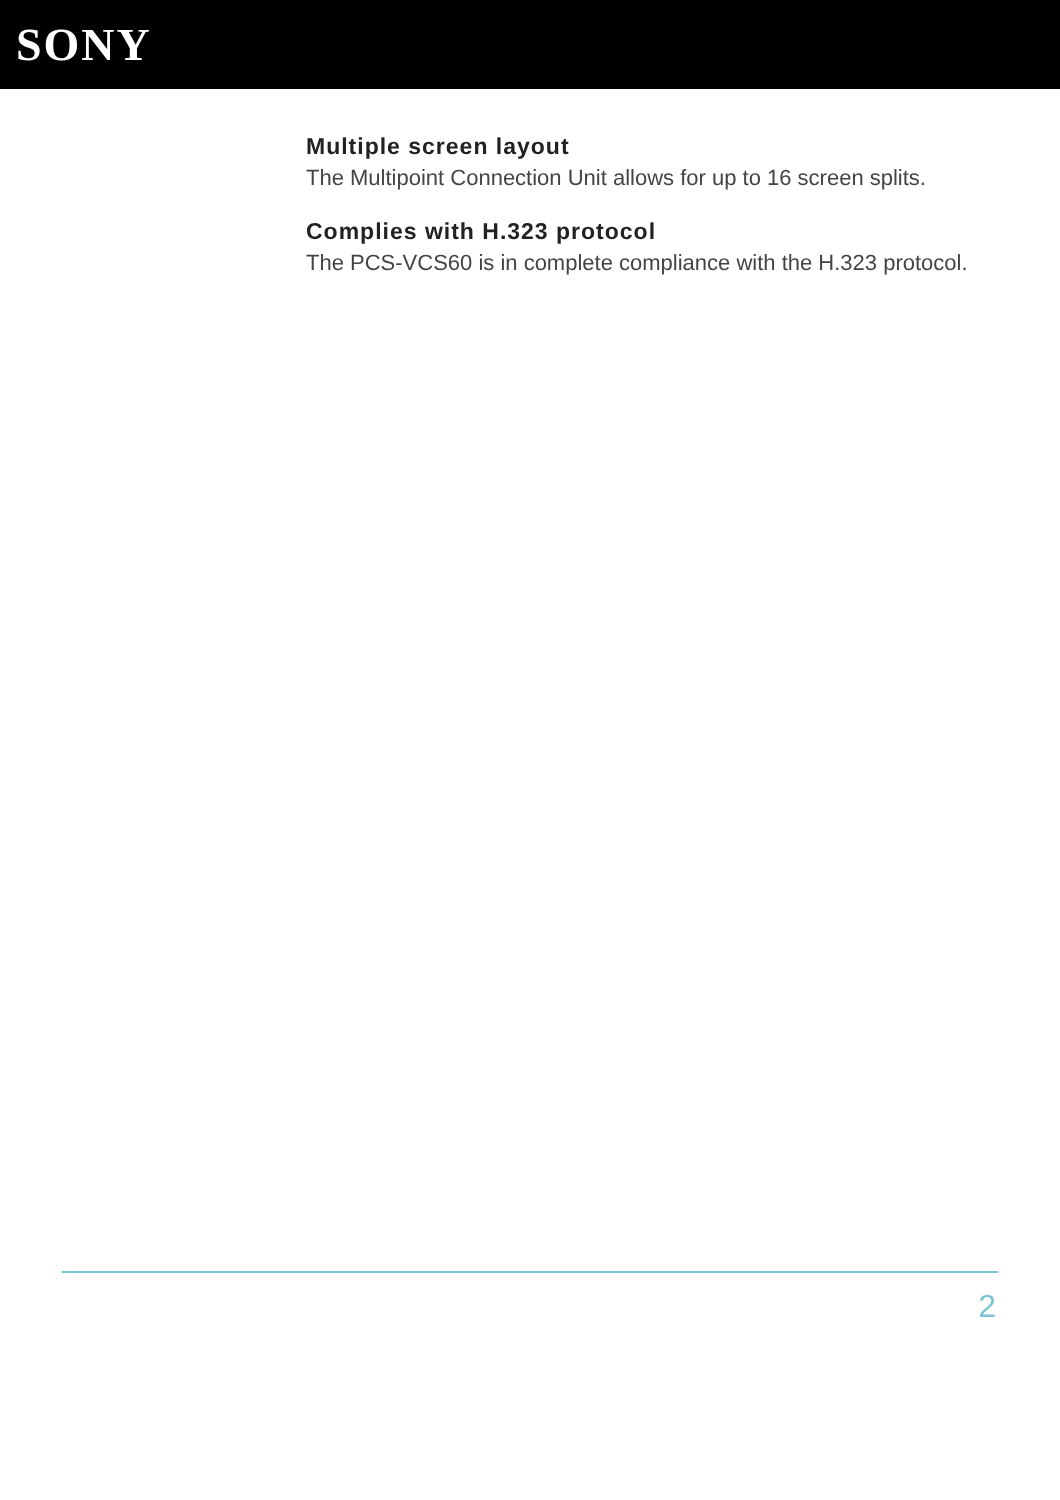SONY
Multiple screen layout
The Multipoint Connection Unit allows for up to 16 screen splits.
Complies with H.323 protocol
The PCS-VCS60 is in complete compliance with the H.323 protocol.
2